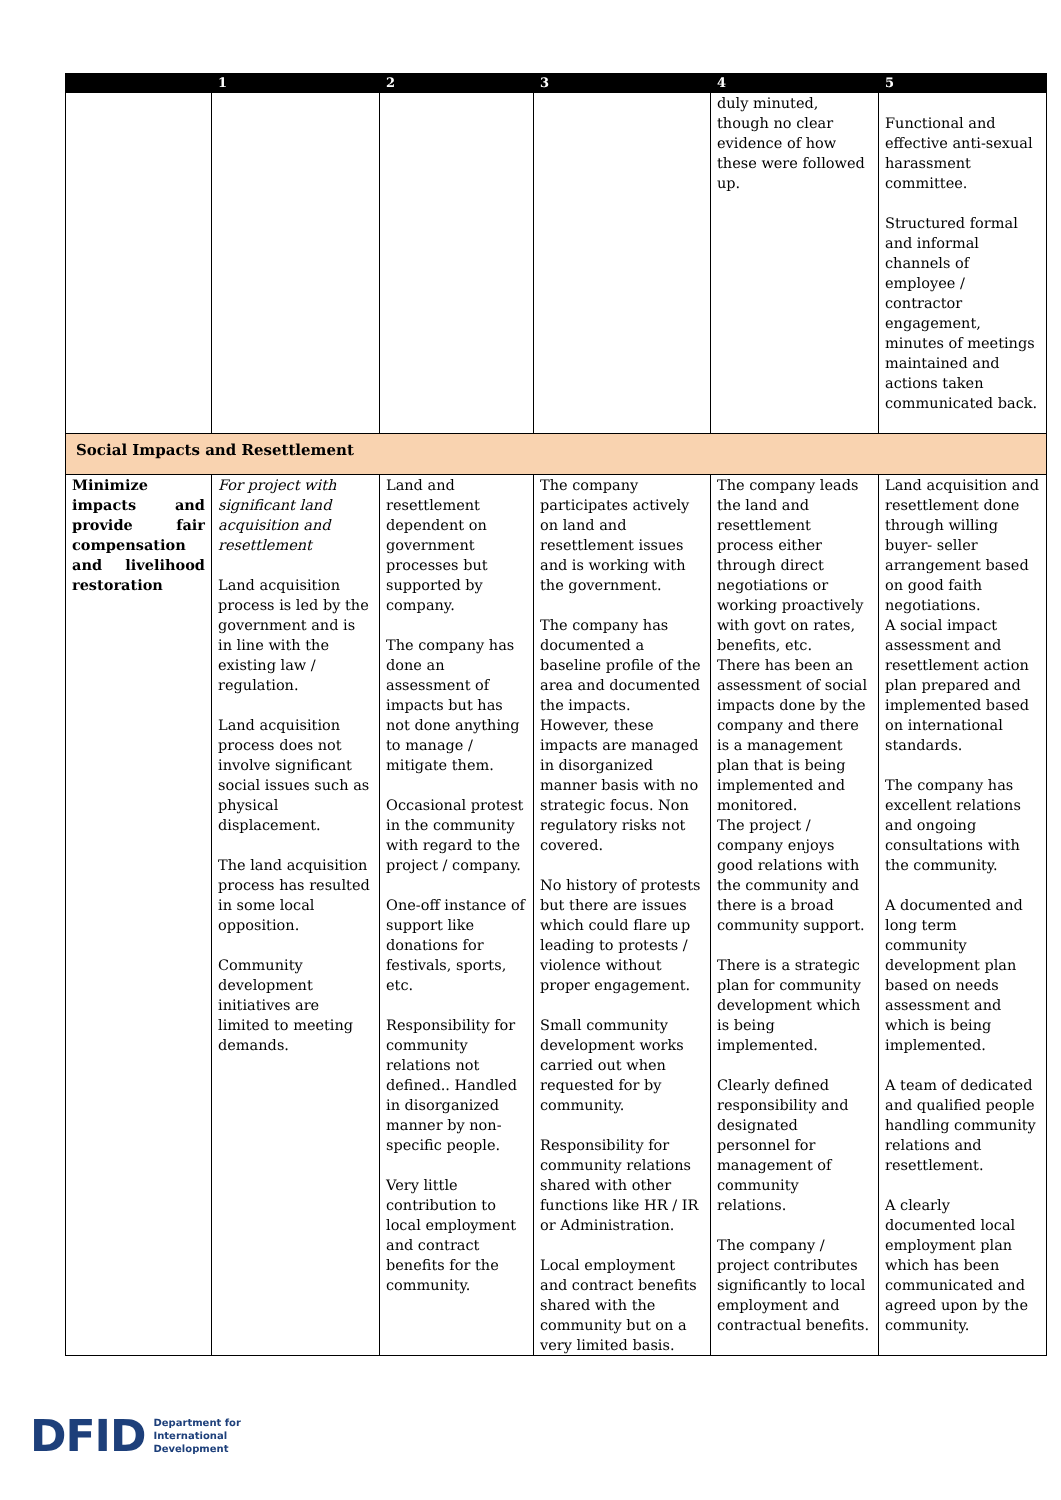| | 1 | 2 | 3 | 4 | 5 |
| --- | --- | --- | --- | --- | --- |
| | | | | duly minuted, though no clear evidence of how these were followed up. | Functional and effective anti-sexual harassment committee. Structured formal and informal channels of employee / contractor engagement, minutes of meetings maintained and actions taken communicated back. |
| Social Impacts and Resettlement | | | | | |
| Minimize impacts and provide fair compensation and livelihood restoration | For project with significant land acquisition and resettlement Land acquisition process is led by the government and is in line with the existing law / regulation. Land acquisition process does not involve significant social issues such as physical displacement. The land acquisition process has resulted in some local opposition. Community development initiatives are limited to meeting demands. | Land and resettlement dependent on government processes but supported by company. The company has done an assessment of impacts but has not done anything to manage / mitigate them. Occasional protest in the community with regard to the project / company. One-off instance of support like donations for festivals, sports, etc. Responsibility for community relations not defined.. Handled in disorganized manner by non-specific people. Very little contribution to local employment and contract benefits for the community. | The company participates actively on land and resettlement issues and is working with the government. The company has documented a baseline profile of the area and documented the impacts. However, these impacts are managed in disorganized manner basis with no strategic focus. Non regulatory risks not covered. No history of protests but there are issues which could flare up leading to protests / violence without proper engagement. Small community development works carried out when requested for by community. Responsibility for community relations shared with other functions like HR / IR or Administration. Local employment and contract benefits shared with the community but on a very limited basis. | The company leads the land and resettlement process either through direct negotiations or working proactively with govt on rates, benefits, etc. There has been an assessment of social impacts done by the company and there is a management plan that is being implemented and monitored. The project / company enjoys good relations with the community and there is a broad community support. There is a strategic plan for community development which is being implemented. Clearly defined responsibility and designated personnel for management of community relations. The company / project contributes significantly to local employment and contractual benefits. | Land acquisition and resettlement done through willing buyer- seller arrangement based on good faith negotiations. A social impact assessment and resettlement action plan prepared and implemented based on international standards. The company has excellent relations and ongoing consultations with the community. A documented and long term community development plan based on needs assessment and which is being implemented. A team of dedicated and qualified people handling community relations and resettlement. A clearly documented local employment plan which has been communicated and agreed upon by the community. |
DFID Department for
International
Development